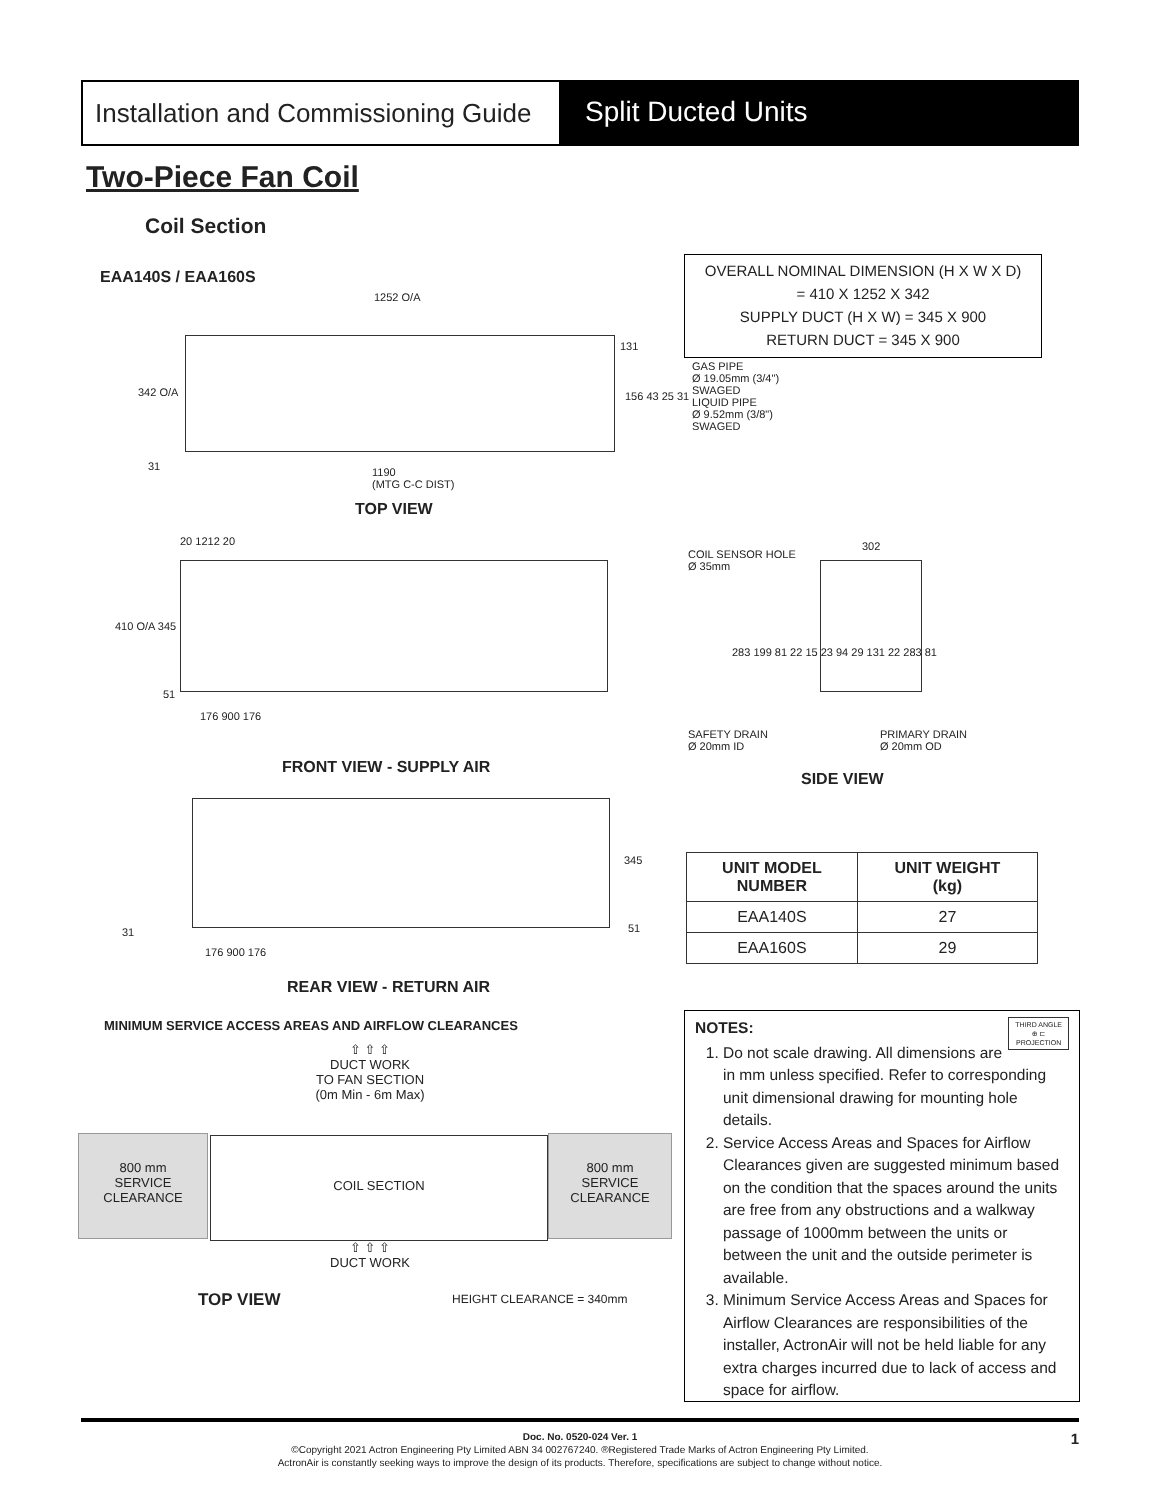Installation and Commissioning Guide
Split Ducted Units
Two-Piece Fan Coil
Coil Section
EAA140S / EAA160S
OVERALL NOMINAL DIMENSION (H X W X D)
= 410 X 1252 X 342
SUPPLY DUCT (H X W) = 345 X 900
RETURN DUCT = 345 X 900
1252 O/A
342 O/A
131
GAS PIPE
Ø 19.05mm (3/4")
SWAGED
LIQUID PIPE
Ø 9.52mm (3/8")
SWAGED
156 43 25 31
31
1190
(MTG C-C DIST)
TOP VIEW
20 1212 20
410 O/A 345
51
176 900 176
FRONT VIEW - SUPPLY AIR
COIL SENSOR HOLE
Ø 35mm
302
283 199 81 22 15 23 94 29 131 22 283 81
SAFETY DRAIN
Ø 20mm ID
PRIMARY DRAIN
Ø 20mm OD
SIDE VIEW
345
31 51
176 900 176
REAR VIEW - RETURN AIR
| UNIT MODEL NUMBER | UNIT WEIGHT (kg) |
| --- | --- |
| EAA140S | 27 |
| EAA160S | 29 |
MINIMUM SERVICE ACCESS AREAS AND AIRFLOW CLEARANCES
⇧ ⇧ ⇧
DUCT WORK
TO FAN SECTION
(0m Min - 6m Max)
800 mm
SERVICE
CLEARANCE
COIL SECTION
800 mm
SERVICE
CLEARANCE
⇧ ⇧ ⇧
DUCT WORK
TOP VIEW HEIGHT CLEARANCE = 340mm
NOTES: THIRD ANGLE
⊕ ⊏
PROJECTION
1. Do not scale drawing. All dimensions are in mm unless specified. Refer to corresponding unit dimensional drawing for mounting hole details.
2. Service Access Areas and Spaces for Airflow Clearances given are suggested minimum based on the condition that the spaces around the units are free from any obstructions and a walkway passage of 1000mm between the units or between the unit and the outside perimeter is available.
3. Minimum Service Access Areas and Spaces for Airflow Clearances are responsibilities of the installer, ActronAir will not be held liable for any extra charges incurred due to lack of access and space for airflow.
Doc. No. 0520-024 Ver. 1
©Copyright 2021 Actron Engineering Pty Limited ABN 34 002767240. ®Registered Trade Marks of Actron Engineering Pty Limited.
ActronAir is constantly seeking ways to improve the design of its products. Therefore, specifications are subject to change without notice.
1